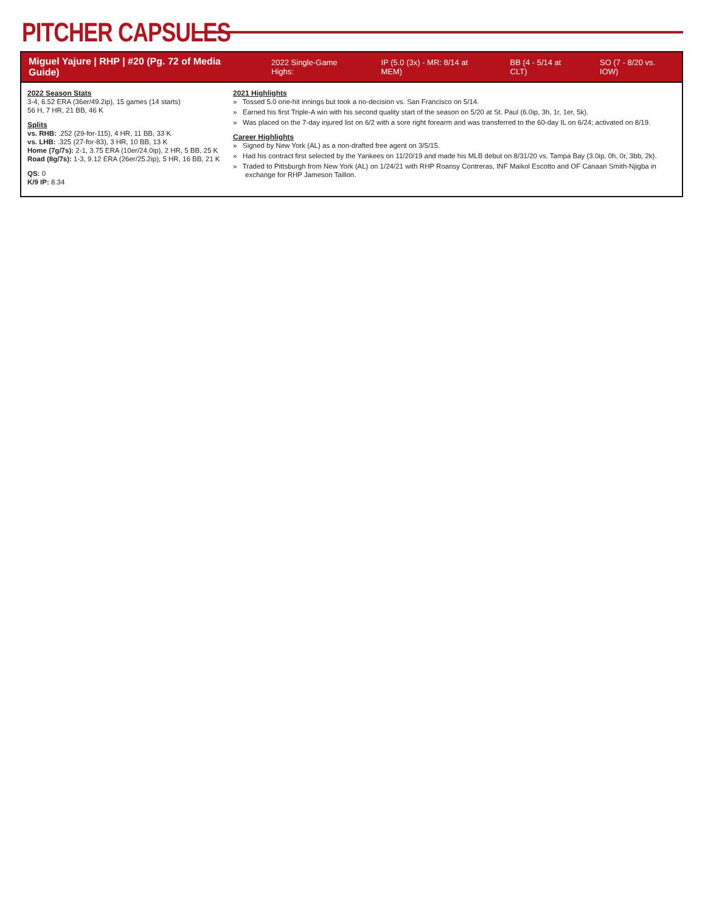PITCHER CAPSULES
Miguel Yajure | RHP | #20 (Pg. 72 of Media Guide) 2022 Single-Game Highs: IP (5.0 (3x) - MR: 8/14 at MEM) BB (4 - 5/14 at CLT) SO (7 - 8/20 vs. IOW)
2022 Season Stats
3-4, 6.52 ERA (36er/49.2ip), 15 games (14 starts)
56 H, 7 HR, 21 BB, 46 K
Splits
vs. RHB: .252 (29-for-115), 4 HR, 11 BB, 33 K
vs. LHB: .325 (27-for-83), 3 HR, 10 BB, 13 K
Home (7g/7s): 2-1, 3.75 ERA (10er/24.0ip), 2 HR, 5 BB, 25 K
Road (8g/7s): 1-3, 9.12 ERA (26er/25.2ip), 5 HR, 16 BB, 21 K
QS: 0
K/9 IP: 8.34
2021 Highlights
» Tossed 5.0 one-hit innings but took a no-decision vs. San Francisco on 5/14.
» Earned his first Triple-A win with his second quality start of the season on 5/20 at St. Paul (6.0ip, 3h, 1r, 1er, 5k).
» Was placed on the 7-day injured list on 6/2 with a sore right forearm and was transferred to the 60-day IL on 6/24; activated on 8/19.
Career Highlights
» Signed by New York (AL) as a non-drafted free agent on 3/5/15.
» Had his contract first selected by the Yankees on 11/20/19 and made his MLB debut on 8/31/20 vs. Tampa Bay (3.0ip, 0h, 0r, 3bb, 2k).
» Traded to Pittsburgh from New York (AL) on 1/24/21 with RHP Roansy Contreras, INF Maikol Escotto and OF Canaan Smith-Njigba in exchange for RHP Jameson Taillon.